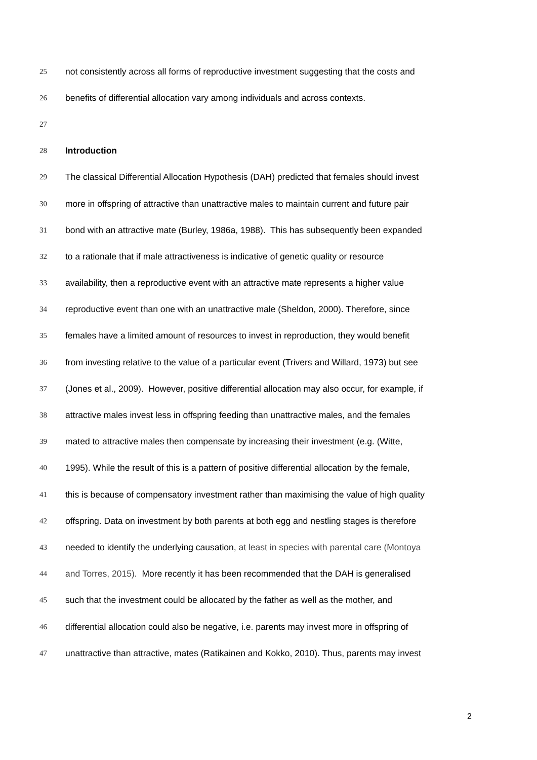25 not consistently across all forms of reproductive investment suggesting that the costs and
26 benefits of differential allocation vary among individuals and across contexts.
27
28 Introduction
29 The classical Differential Allocation Hypothesis (DAH) predicted that females should invest
30 more in offspring of attractive than unattractive males to maintain current and future pair
31 bond with an attractive mate (Burley, 1986a, 1988). This has subsequently been expanded
32 to a rationale that if male attractiveness is indicative of genetic quality or resource
33 availability, then a reproductive event with an attractive mate represents a higher value
34 reproductive event than one with an unattractive male (Sheldon, 2000). Therefore, since
35 females have a limited amount of resources to invest in reproduction, they would benefit
36 from investing relative to the value of a particular event (Trivers and Willard, 1973) but see
37 (Jones et al., 2009). However, positive differential allocation may also occur, for example, if
38 attractive males invest less in offspring feeding than unattractive males, and the females
39 mated to attractive males then compensate by increasing their investment (e.g. (Witte,
40 1995). While the result of this is a pattern of positive differential allocation by the female,
41 this is because of compensatory investment rather than maximising the value of high quality
42 offspring. Data on investment by both parents at both egg and nestling stages is therefore
43 needed to identify the underlying causation, at least in species with parental care (Montoya
44 and Torres, 2015). More recently it has been recommended that the DAH is generalised
45 such that the investment could be allocated by the father as well as the mother, and
46 differential allocation could also be negative, i.e. parents may invest more in offspring of
47 unattractive than attractive, mates (Ratikainen and Kokko, 2010). Thus, parents may invest
2